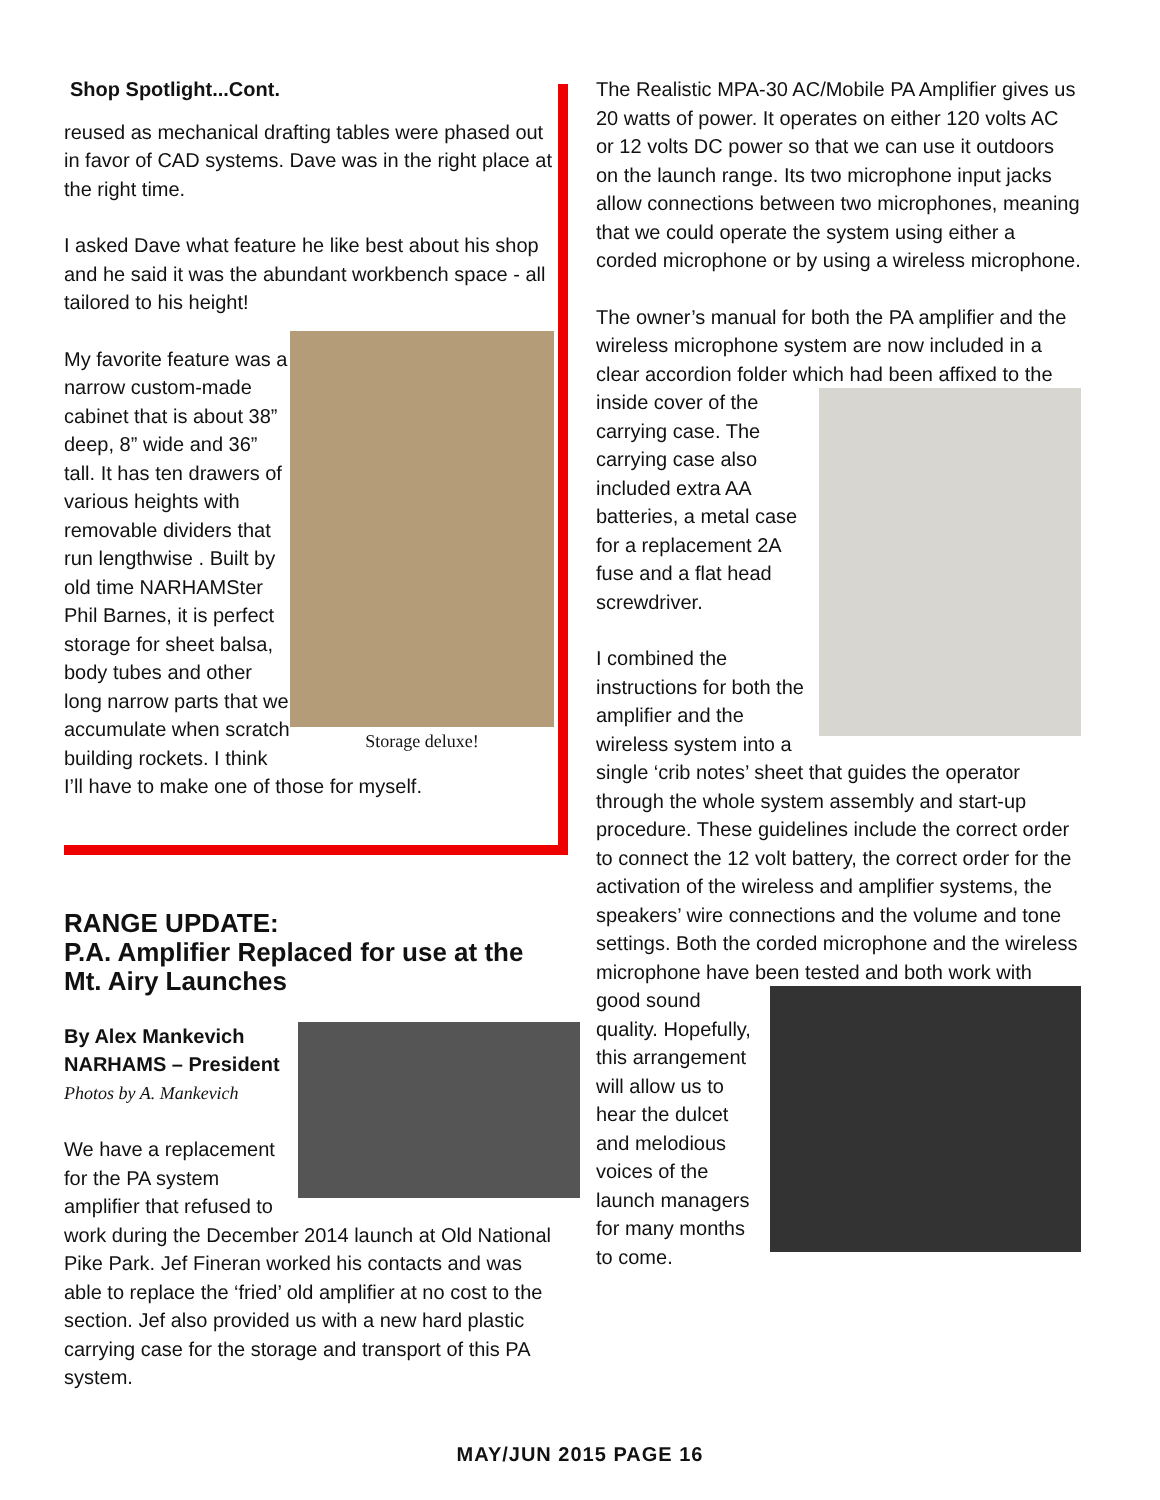Shop Spotlight...Cont.
reused as mechanical drafting tables were phased out in favor of CAD systems. Dave was in the right place at the right time.
I asked Dave what feature he like best about his shop and he said it was the abundant workbench space - all tailored to his height!
Storage deluxe!
My favorite feature was a narrow custom-made cabinet that is about 38” deep, 8” wide and 36” tall. It has ten drawers of various heights with removable dividers that run lengthwise . Built by old time NARHAMSter Phil Barnes, it is perfect storage for sheet balsa, body tubes and other long narrow parts that we accumulate when scratch building rockets. I think I’ll have to make one of those for myself.
RANGE UPDATE:
P.A. Amplifier Replaced for use at the Mt. Airy Launches
By Alex Mankevich
NARHAMS – President
Photos by A. Mankevich
We have a replacement for the PA system amplifier that refused to work during the December 2014 launch at Old National Pike Park. Jef Fineran worked his contacts and was able to replace the ‘fried’ old amplifier at no cost to the section. Jef also provided us with a new hard plastic carrying case for the storage and transport of this PA system.
The Realistic MPA-30 AC/Mobile PA Amplifier gives us 20 watts of power. It operates on either 120 volts AC or 12 volts DC power so that we can use it outdoors on the launch range. Its two microphone input jacks allow connections between two microphones, meaning that we could operate the system using either a corded microphone or by using a wireless microphone.
The owner’s manual for both the PA amplifier and the wireless microphone system are now included in a clear accordion folder which had been affixed to the inside cover of the carrying case. The carrying case also included extra AA batteries, a metal case for a replacement 2A fuse and a flat head screwdriver.
I combined the instructions for both the amplifier and the wireless system into a single ‘crib notes’ sheet that guides the operator through the whole system assembly and start-up procedure. These guidelines include the correct order to connect the 12 volt battery, the correct order for the activation of the wireless and amplifier systems, the speakers’ wire connections and the volume and tone settings. Both the corded microphone and the wireless microphone have been tested and both work with good sound quality. Hopefully, this arrangement will allow us to hear the dulcet and melodious voices of the launch managers for many months to come.
MAY/JUN 2015 PAGE 16